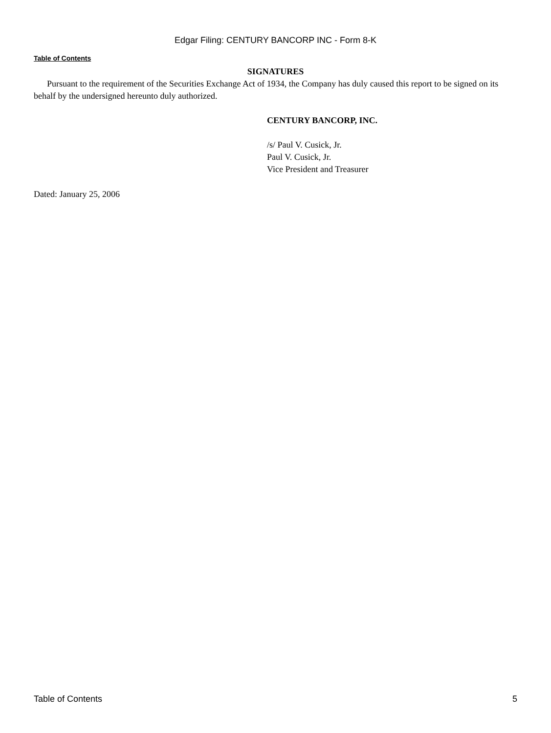Edgar Filing: CENTURY BANCORP INC - Form 8-K
Table of Contents
SIGNATURES
Pursuant to the requirement of the Securities Exchange Act of 1934, the Company has duly caused this report to be signed on its behalf by the undersigned hereunto duly authorized.
CENTURY BANCORP, INC.
/s/ Paul V. Cusick, Jr.
Paul V. Cusick, Jr.
Vice President and Treasurer
Dated: January 25, 2006
Table of Contents 5